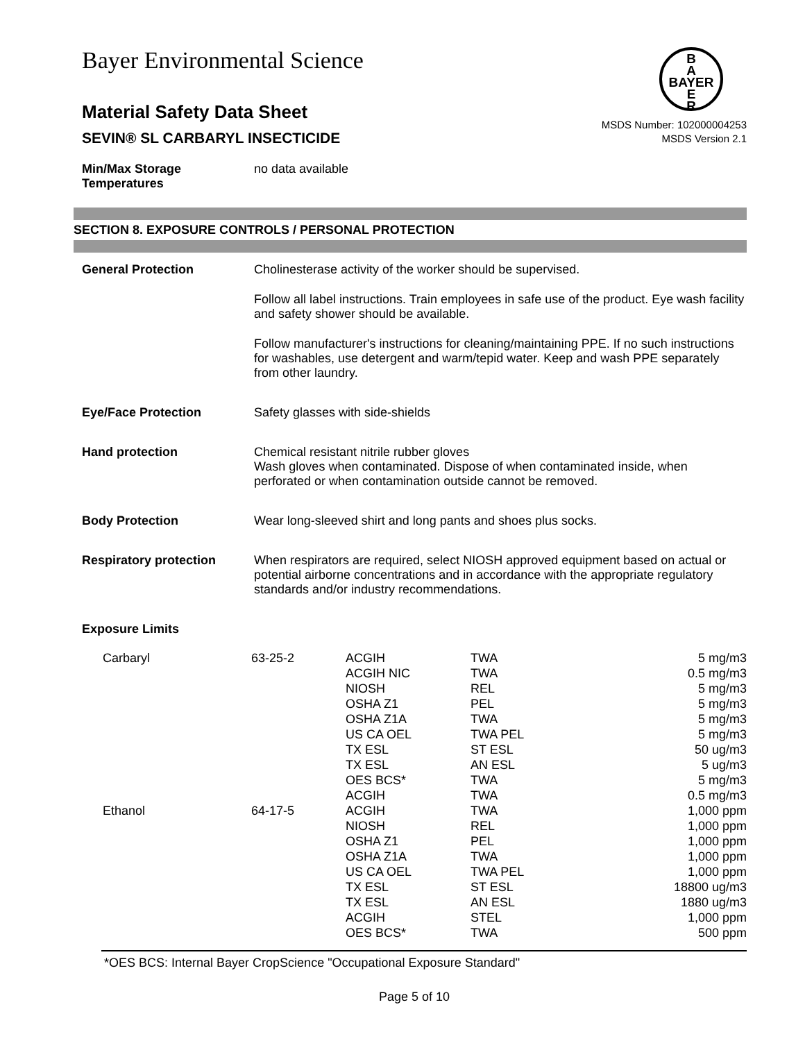Bayer Environmental Science
B
A
BAYER
E
R
Material Safety Data Sheet
SEVIN® SL CARBARYL INSECTICIDE
MSDS Number: 102000004253
MSDS Version 2.1
Min/Max Storage Temperatures
no data available
SECTION 8. EXPOSURE CONTROLS / PERSONAL PROTECTION
General Protection Cholinesterase activity of the worker should be supervised.
Follow all label instructions. Train employees in safe use of the product. Eye wash facility and safety shower should be available.
Follow manufacturer's instructions for cleaning/maintaining PPE. If no such instructions for washables, use detergent and warm/tepid water. Keep and wash PPE separately from other laundry.
Eye/Face Protection Safety glasses with side-shields
Hand protection Chemical resistant nitrile rubber gloves
Wash gloves when contaminated. Dispose of when contaminated inside, when perforated or when contamination outside cannot be removed.
Body Protection Wear long-sleeved shirt and long pants and shoes plus socks.
Respiratory protection When respirators are required, select NIOSH approved equipment based on actual or potential airborne concentrations and in accordance with the appropriate regulatory standards and/or industry recommendations.
Exposure Limits
| Carbaryl | 63-25-2 | ACGIH ACGIH NIC NIOSH OSHA Z1 OSHA Z1A US CA OEL TX ESL TX ESL OES BCS* ACGIH | TWA TWA REL PEL TWA TWA PEL ST ESL AN ESL TWA TWA | 5 mg/m3 0.5 mg/m3 5 mg/m3 5 mg/m3 5 mg/m3 5 mg/m3 50 ug/m3 5 ug/m3 5 mg/m3 0.5 mg/m3 |
| Ethanol | 64-17-5 | ACGIH NIOSH OSHA Z1 OSHA Z1A US CA OEL TX ESL TX ESL ACGIH OES BCS* | TWA REL PEL TWA TWA PEL ST ESL AN ESL STEL TWA | 1,000 ppm 1,000 ppm 1,000 ppm 1,000 ppm 1,000 ppm 18800 ug/m3 1880 ug/m3 1,000 ppm 500 ppm |
*OES BCS: Internal Bayer CropScience "Occupational Exposure Standard"
Page 5 of 10